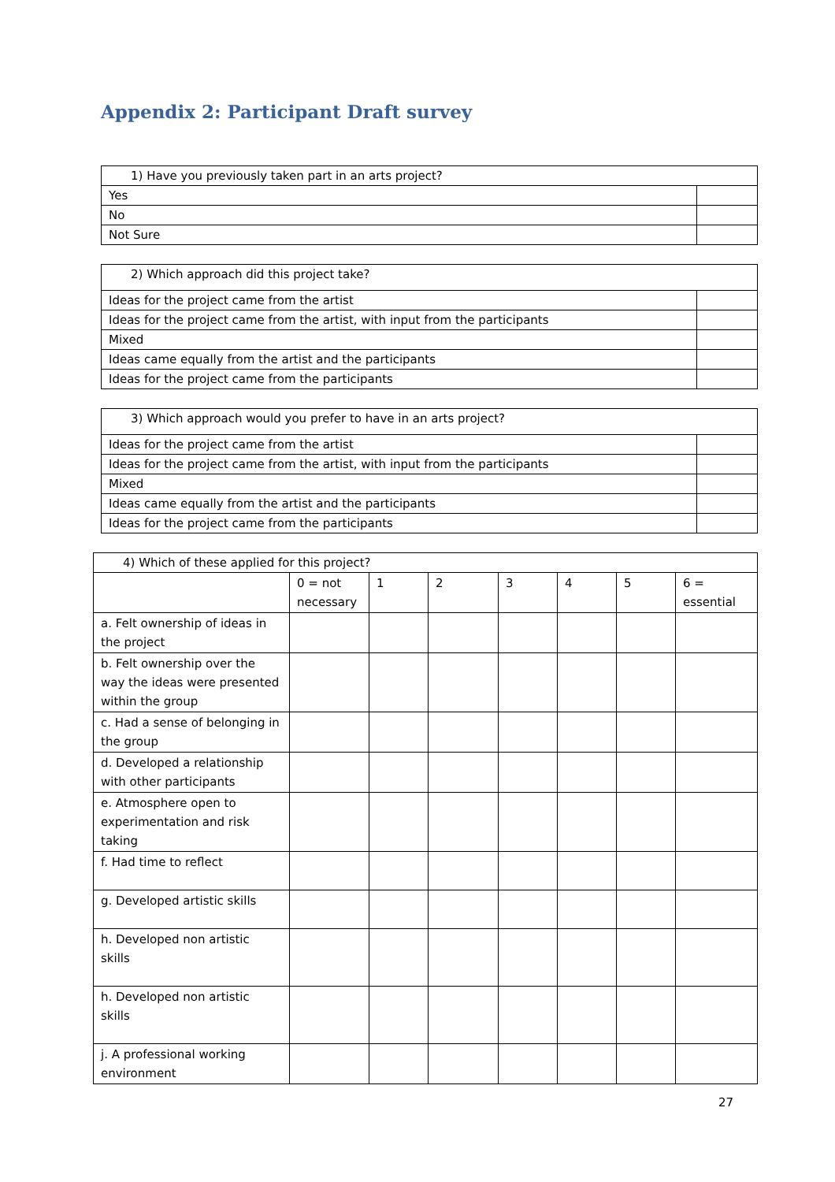Appendix 2: Participant Draft survey
| 1) Have you previously taken part in an arts project? | |
| Yes | |
| No | |
| Not Sure | |
| 2) Which approach did this project take? | |
| Ideas for the project came from the artist | |
| Ideas for the project came from the artist, with input from the participants | |
| Mixed | |
| Ideas came equally from the artist and the participants | |
| Ideas for the project came from the participants | |
| 3) Which approach would you prefer to have in an arts project? | |
| Ideas for the project came from the artist | |
| Ideas for the project came from the artist, with input from the participants | |
| Mixed | |
| Ideas came equally from the artist and the participants | |
| Ideas for the project came from the participants | |
| 4) Which of these applied for this project? | | | | | | | |
| | 0 = not necessary | 1 | 2 | 3 | 4 | 5 | 6 = essential |
| a. Felt ownership of ideas in the project | | | | | | | |
| b. Felt ownership over the way the ideas were presented within the group | | | | | | | |
| c. Had a sense of belonging in the group | | | | | | | |
| d. Developed a relationship with other participants | | | | | | | |
| e. Atmosphere open to experimentation and risk taking | | | | | | | |
| f. Had time to reflect | | | | | | | |
| g. Developed artistic skills | | | | | | | |
| h. Developed non artistic skills | | | | | | | |
| h. Developed non artistic skills | | | | | | | |
| j. A professional working environment | | | | | | | |
27